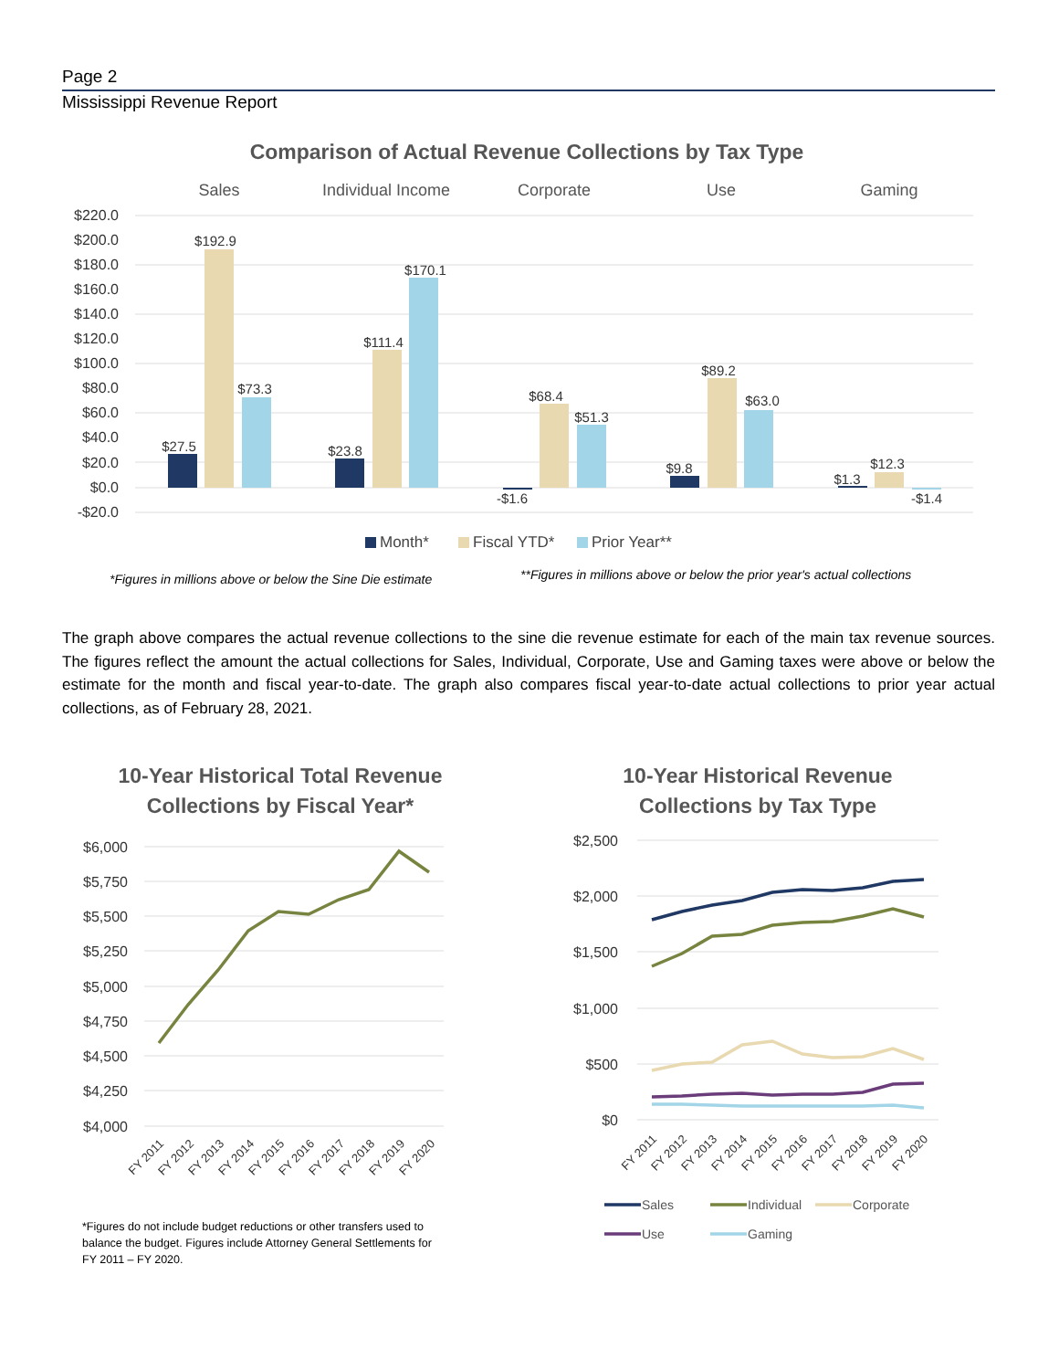Page 2
Mississippi Revenue Report
Comparison of Actual Revenue Collections by Tax Type
Sales
Individual Income
Corporate
Use
Gaming
$220.0
$200.0
$180.0
$160.0
$140.0
$120.0
$100.0
$80.0
$60.0
$40.0
$20.0
$0.0
-$20.0
$27.5
$192.9
$73.3
$23.8
$111.4
$170.1
-$1.6
$68.4
$51.3
$9.8
$89.2
$63.0
$1.3
$12.3
-$1.4
Month*
Fiscal YTD*
Prior Year**
*Figures in millions above or below the Sine Die estimate
**Figures in millions above or below the prior year's actual collections
The graph above compares the actual revenue collections to the sine die revenue estimate for each of the main tax revenue sources. The figures reflect the amount the actual collections for Sales, Individual, Corporate, Use and Gaming taxes were above or below the estimate for the month and fiscal year-to-date. The graph also compares fiscal year-to-date actual collections to prior year actual collections, as of February 28, 2021.
10-Year Historical Total Revenue
Collections by Fiscal Year*
$6,000
$5,750
$5,500
$5,250
$5,000
$4,750
$4,500
$4,250
$4,000
FY 2011
FY 2012
FY 2013
FY 2014
FY 2015
FY 2016
FY 2017
FY 2018
FY 2019
FY 2020
*Figures do not include budget reductions or other transfers used to balance the budget. Figures include Attorney General Settlements for FY 2011 – FY 2020.
10-Year Historical Revenue
Collections by Tax Type
$2,500
$2,000
$1,500
$1,000
$500
$0
FY 2011
FY 2012
FY 2013
FY 2014
FY 2015
FY 2016
FY 2017
FY 2018
FY 2019
FY 2020
Sales
Individual
Corporate
Use
Gaming